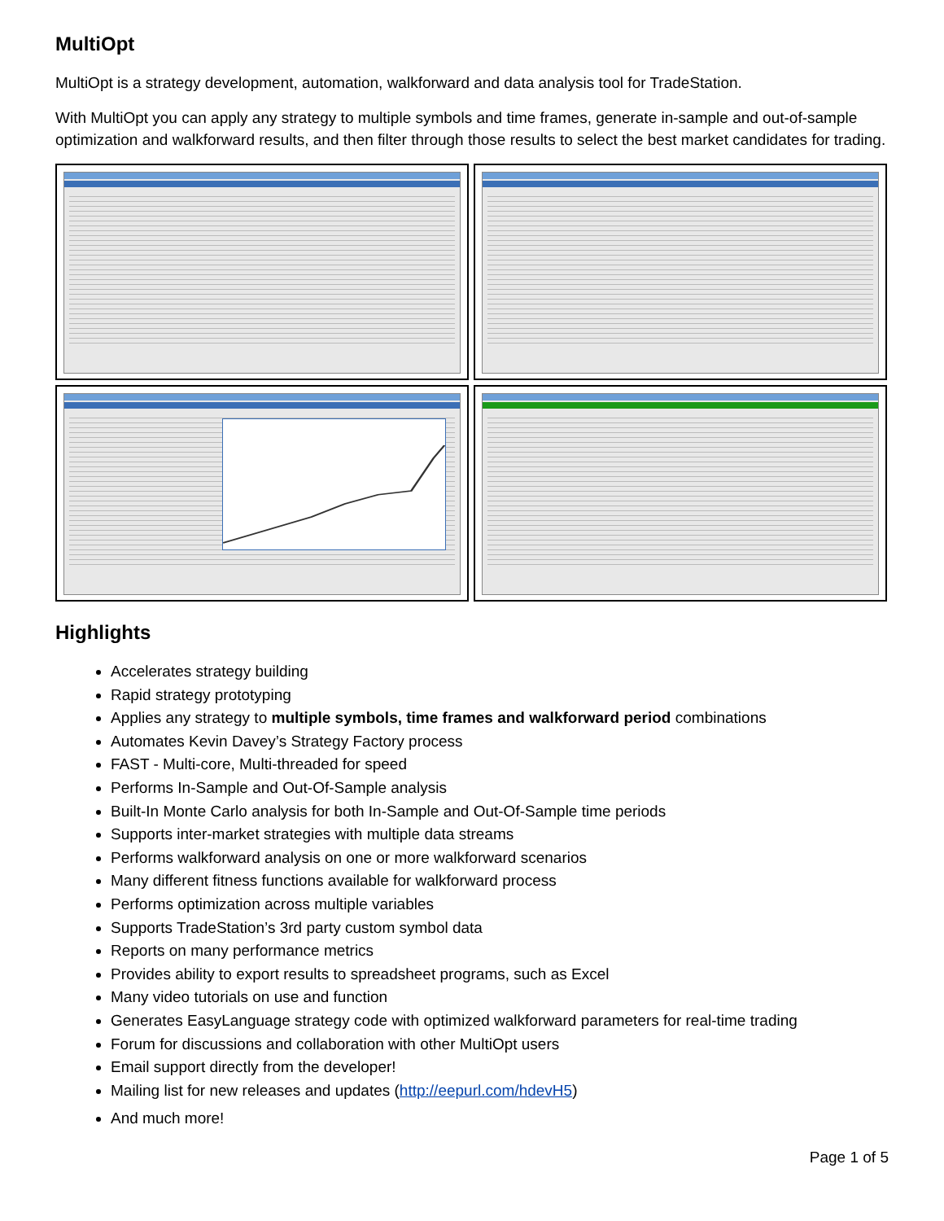MultiOpt
MultiOpt is a strategy development, automation, walkforward and data analysis tool for TradeStation.
With MultiOpt you can apply any strategy to multiple symbols and time frames, generate in-sample and out-of-sample optimization and walkforward results, and then filter through those results to select the best market candidates for trading.
Highlights
Accelerates strategy building
Rapid strategy prototyping
Applies any strategy to multiple symbols, time frames and walkforward period combinations
Automates Kevin Davey’s Strategy Factory process
FAST - Multi-core, Multi-threaded for speed
Performs In-Sample and Out-Of-Sample analysis
Built-In Monte Carlo analysis for both In-Sample and Out-Of-Sample time periods
Supports inter-market strategies with multiple data streams
Performs walkforward analysis on one or more walkforward scenarios
Many different fitness functions available for walkforward process
Performs optimization across multiple variables
Supports TradeStation’s 3rd party custom symbol data
Reports on many performance metrics
Provides ability to export results to spreadsheet programs, such as Excel
Many video tutorials on use and function
Generates EasyLanguage strategy code with optimized walkforward parameters for real-time trading
Forum for discussions and collaboration with other MultiOpt users
Email support directly from the developer!
Mailing list for new releases and updates (http://eepurl.com/hdevH5)
And much more!
Page 1 of 5